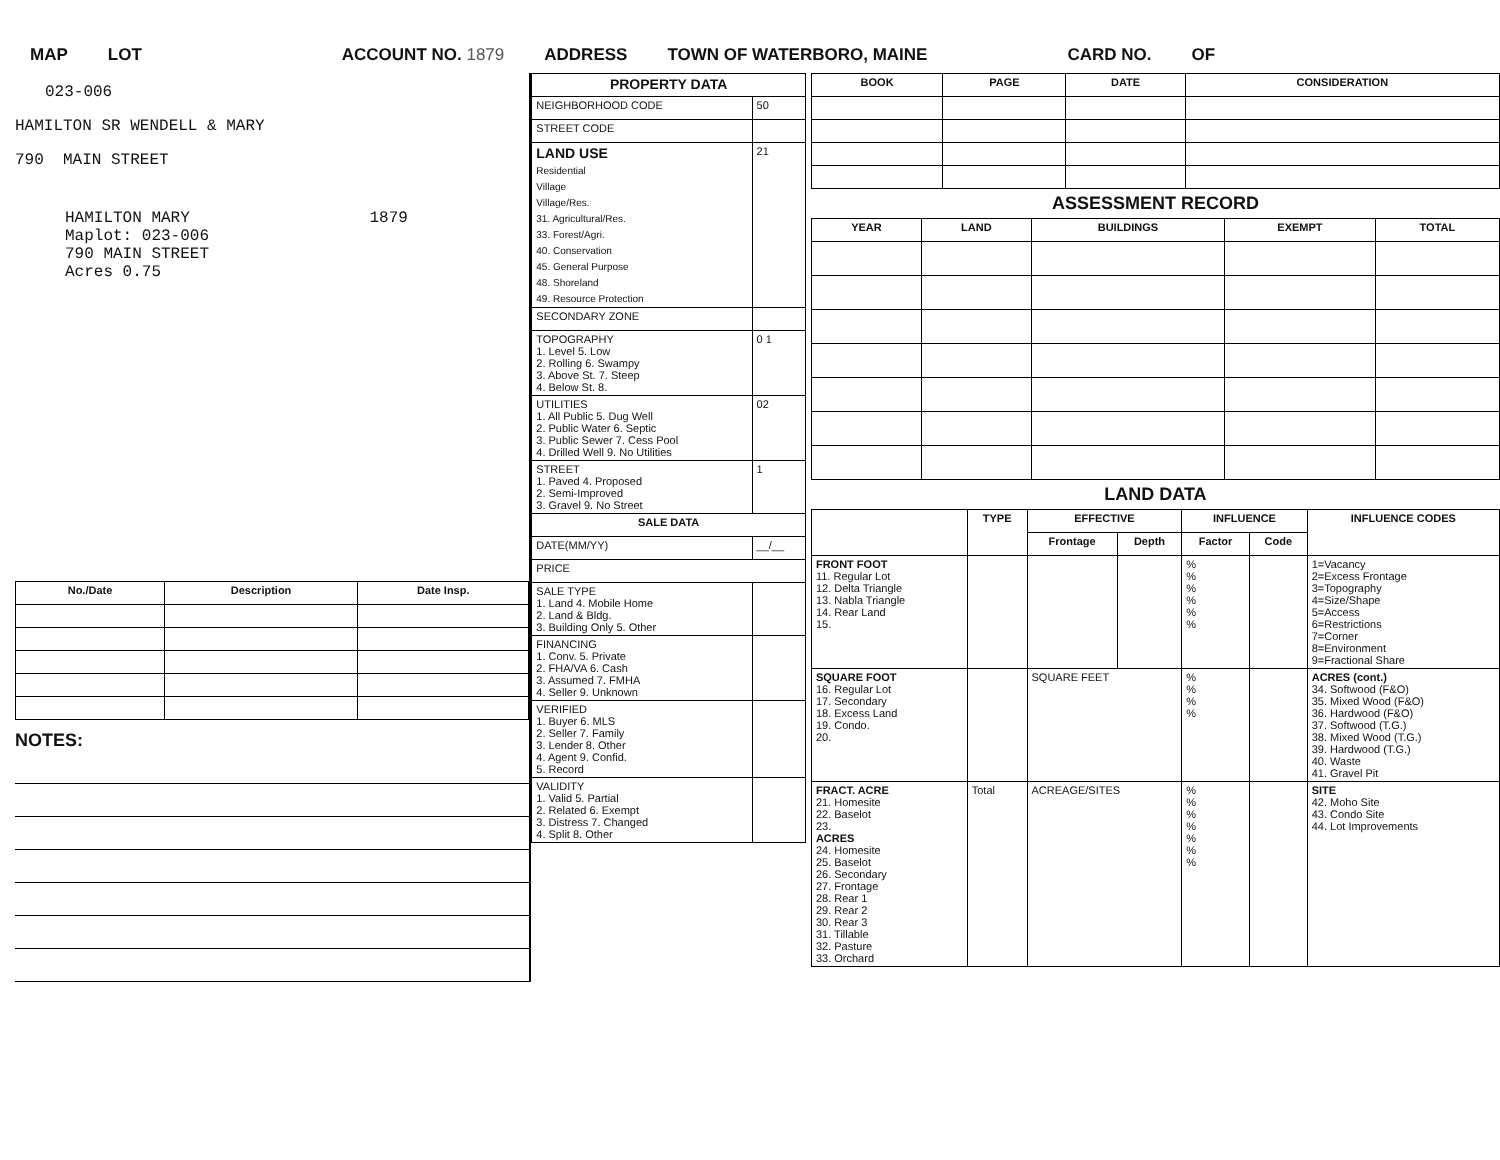MAP LOT ACCOUNT NO. 1879 ADDRESS TOWN OF WATERBORO, MAINE CARD NO. OF
023-006
HAMILTON SR WENDELL & MARY
790 MAIN STREET
HAMILTON MARY 1879
Maplot: 023-006
790 MAIN STREET
Acres 0.75
| No./Date | Description | Date Insp. |
| --- | --- | --- |
NOTES:
| PROPERTY DATA | |
| --- | --- |
| NEIGHBORHOOD CODE | 50 |
| STREET CODE | |
| LAND USE Residential Village Village/Res. 31. Agricultural/Res. 33. Forest/Agri. 40. Conservation 45. General Purpose 48. Shoreland 49. Resource Protection | 21 |
| SECONDARY ZONE | |
| TOPOGRAPHY 1. Level 5. Low 2. Rolling 6. Swampy 3. Above St. 7. Steep 4. Below St. 8. | 0 1 |
| UTILITIES 1. All Public 5. Dug Well 2. Public Water 6. Septic 3. Public Sewer 7. Cess Pool 4. Drilled Well 9. No Utilities | 02 |
| STREET 1. Paved 4. Proposed 2. Semi-Improved 3. Gravel 9. No Street | 1 |
| SALE DATA | |
| DATE(MM/YY) | __/__ |
| PRICE | |
| SALE TYPE 1. Land 4. Mobile Home 2. Land & Bldg. 3. Building Only 5. Other | |
| FINANCING 1. Conv. 5. Private 2. FHA/VA 6. Cash 3. Assumed 7. FMHA 4. Seller 9. Unknown | |
| VERIFIED 1. Buyer 6. MLS 2. Seller 7. Family 3. Lender 8. Other 4. Agent 9. Confid. 5. Record | |
| VALIDITY 1. Valid 5. Partial 2. Related 6. Exempt 3. Distress 7. Changed 4. Split 8. Other | |
| BOOK | PAGE | DATE | CONSIDERATION |
| --- | --- | --- | --- |
ASSESSMENT RECORD
| YEAR | LAND | BUILDINGS | EXEMPT | TOTAL |
| --- | --- | --- | --- | --- |
LAND DATA
| | TYPE | EFFECTIVE | | INFLUENCE | | INFLUENCE CODES |
| --- | --- | --- | --- | --- | --- | --- |
| | | Frontage | Depth | Factor | Code | |
| FRONT FOOT 11. Regular Lot 12. Delta Triangle 13. Nabla Triangle 14. Rear Land 15. | | | | % % % % % % | | 1=Vacancy 2=Excess Frontage 3=Topography 4=Size/Shape 5=Access 6=Restrictions 7=Corner 8=Environment 9=Fractional Share |
| SQUARE FOOT 16. Regular Lot 17. Secondary 18. Excess Land 19. Condo. 20. | | SQUARE FEET | | % % % % | | ACRES (cont.) 34. Softwood (F&O) 35. Mixed Wood (F&O) 36. Hardwood (F&O) 37. Softwood (T.G.) 38. Mixed Wood (T.G.) 39. Hardwood (T.G.) 40. Waste 41. Gravel Pit |
| FRACT. ACRE 21. Homesite 22. Baselot 23. ACRES 24. Homesite 25. Baselot 26. Secondary 27. Frontage 28. Rear 1 29. Rear 2 30. Rear 3 31. Tillable 32. Pasture 33. Orchard | Total | ACREAGE/SITES | | % % % % % % % | | SITE 42. Moho Site 43. Condo Site 44. Lot Improvements |